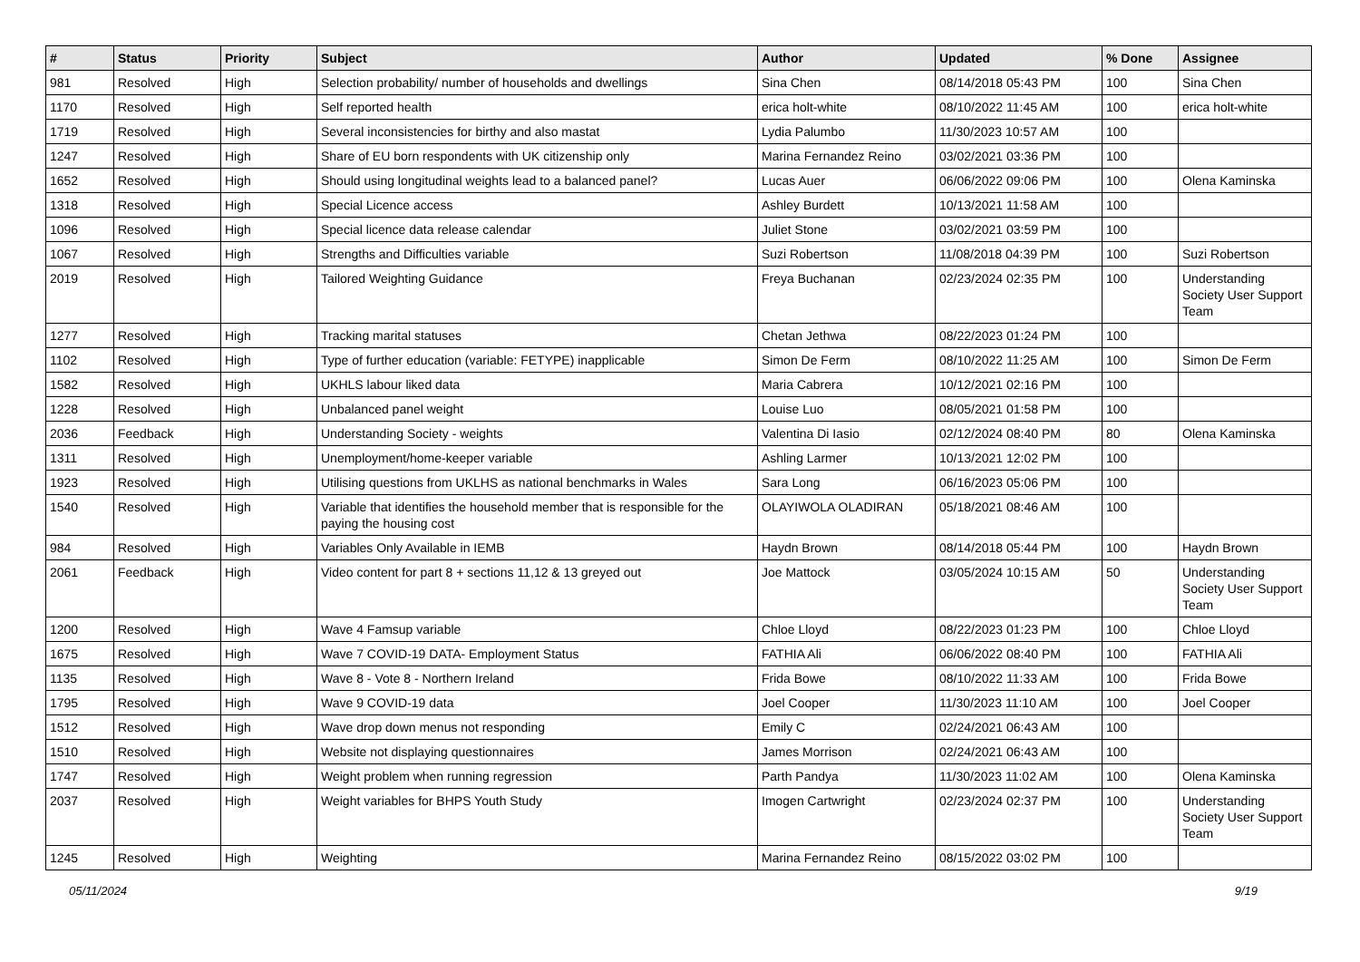| # | Status | Priority | Subject | Author | Updated | % Done | Assignee |
| --- | --- | --- | --- | --- | --- | --- | --- |
| 981 | Resolved | High | Selection probability/ number of households and dwellings | Sina Chen | 08/14/2018 05:43 PM | 100 | Sina Chen |
| 1170 | Resolved | High | Self reported health | erica holt-white | 08/10/2022 11:45 AM | 100 | erica holt-white |
| 1719 | Resolved | High | Several inconsistencies for birthy and also mastat | Lydia Palumbo | 11/30/2023 10:57 AM | 100 | |
| 1247 | Resolved | High | Share of EU born respondents with UK citizenship only | Marina Fernandez Reino | 03/02/2021 03:36 PM | 100 | |
| 1652 | Resolved | High | Should using longitudinal weights lead to a balanced panel? | Lucas Auer | 06/06/2022 09:06 PM | 100 | Olena Kaminska |
| 1318 | Resolved | High | Special Licence access | Ashley Burdett | 10/13/2021 11:58 AM | 100 | |
| 1096 | Resolved | High | Special licence data release calendar | Juliet Stone | 03/02/2021 03:59 PM | 100 | |
| 1067 | Resolved | High | Strengths and Difficulties variable | Suzi Robertson | 11/08/2018 04:39 PM | 100 | Suzi Robertson |
| 2019 | Resolved | High | Tailored Weighting Guidance | Freya Buchanan | 02/23/2024 02:35 PM | 100 | Understanding Society User Support Team |
| 1277 | Resolved | High | Tracking marital statuses | Chetan Jethwa | 08/22/2023 01:24 PM | 100 | |
| 1102 | Resolved | High | Type of further education (variable: FETYPE) inapplicable | Simon De Ferm | 08/10/2022 11:25 AM | 100 | Simon De Ferm |
| 1582 | Resolved | High | UKHLS labour liked data | Maria Cabrera | 10/12/2021 02:16 PM | 100 | |
| 1228 | Resolved | High | Unbalanced panel weight | Louise Luo | 08/05/2021 01:58 PM | 100 | |
| 2036 | Feedback | High | Understanding Society - weights | Valentina Di Iasio | 02/12/2024 08:40 PM | 80 | Olena Kaminska |
| 1311 | Resolved | High | Unemployment/home-keeper variable | Ashling Larmer | 10/13/2021 12:02 PM | 100 | |
| 1923 | Resolved | High | Utilising questions from UKLHS as national benchmarks in Wales | Sara Long | 06/16/2023 05:06 PM | 100 | |
| 1540 | Resolved | High | Variable that identifies the household member that is responsible for the paying the housing cost | OLAYIWOLA OLADIRAN | 05/18/2021 08:46 AM | 100 | |
| 984 | Resolved | High | Variables Only Available in IEMB | Haydn Brown | 08/14/2018 05:44 PM | 100 | Haydn Brown |
| 2061 | Feedback | High | Video content for part 8 + sections 11,12 & 13 greyed out | Joe Mattock | 03/05/2024 10:15 AM | 50 | Understanding Society User Support Team |
| 1200 | Resolved | High | Wave 4 Famsup variable | Chloe Lloyd | 08/22/2023 01:23 PM | 100 | Chloe Lloyd |
| 1675 | Resolved | High | Wave 7 COVID-19 DATA- Employment Status | FATHIA Ali | 06/06/2022 08:40 PM | 100 | FATHIA Ali |
| 1135 | Resolved | High | Wave 8 - Vote 8 - Northern Ireland | Frida Bowe | 08/10/2022 11:33 AM | 100 | Frida Bowe |
| 1795 | Resolved | High | Wave 9 COVID-19 data | Joel Cooper | 11/30/2023 11:10 AM | 100 | Joel Cooper |
| 1512 | Resolved | High | Wave drop down menus not responding | Emily C | 02/24/2021 06:43 AM | 100 | |
| 1510 | Resolved | High | Website not displaying questionnaires | James Morrison | 02/24/2021 06:43 AM | 100 | |
| 1747 | Resolved | High | Weight problem when running regression | Parth Pandya | 11/30/2023 11:02 AM | 100 | Olena Kaminska |
| 2037 | Resolved | High | Weight variables for BHPS Youth Study | Imogen Cartwright | 02/23/2024 02:37 PM | 100 | Understanding Society User Support Team |
| 1245 | Resolved | High | Weighting | Marina Fernandez Reino | 08/15/2022 03:02 PM | 100 | |
05/11/2024 9/19